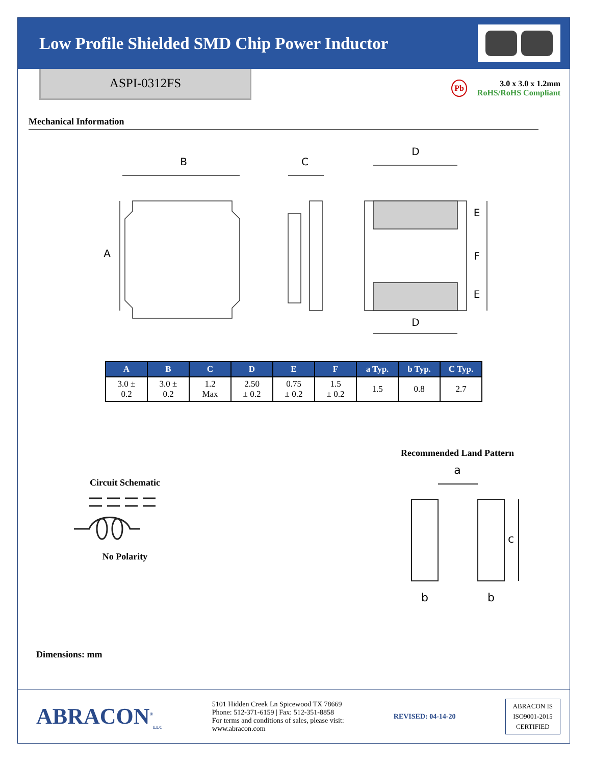Low Profile Shielded SMD Chip Power Inductor
ASPI-0312FS
Pb
3.0 x 3.0 x 1.2mm
RoHS/RoHS Compliant
Mechanical Information
B
A
C
D
D
E
F
E
| A | B | C | D | E | F | a Typ. | b Typ. | C Typ. |
| --- | --- | --- | --- | --- | --- | --- | --- | --- |
| 3.0 ± 0.2 | 3.0 ± 0.2 | 1.2 Max | 2.50 ± 0.2 | 0.75 ± 0.2 | 1.5 ± 0.2 | 1.5 | 0.8 | 2.7 |
Circuit Schematic
No Polarity
Recommended Land Pattern
a
b
b
c
Dimensions: mm
ABRACON<sup>®</sup><sub>LLC</sub>
5101 Hidden Creek Ln Spicewood TX 78669
Phone: 512-371-6159 | Fax: 512-351-8858
For terms and conditions of sales, please visit:
www.abracon.com
REVISED: 04-14-20
ABRACON IS
ISO9001-2015
CERTIFIED